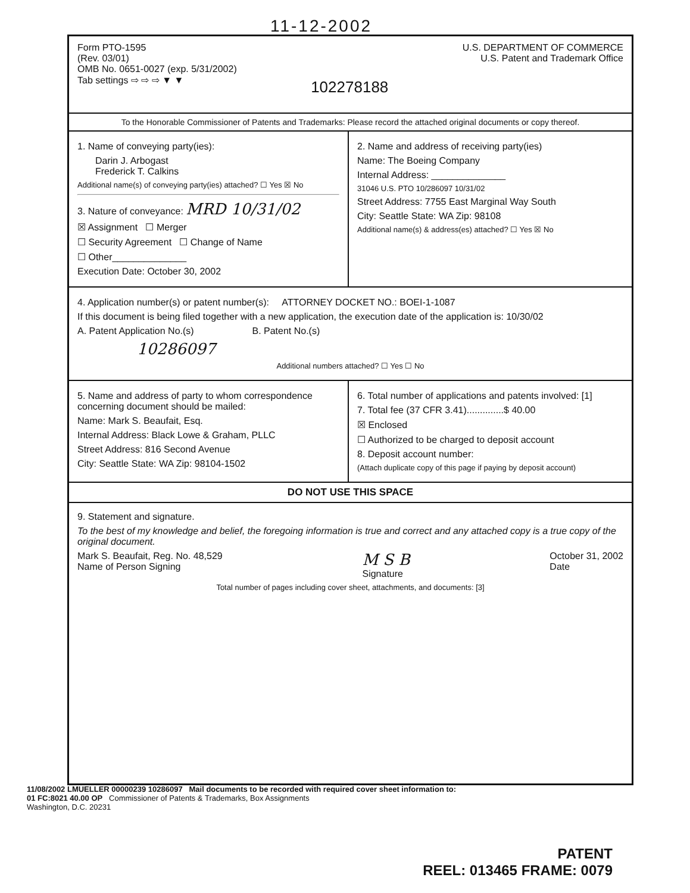11-12-2002
Form PTO-1595
(Rev. 03/01)
OMB No. 0651-0027 (exp. 5/31/2002)
Tab settings ⇨ ⇨ ⇨ ▼ ▼
102278188
U.S. DEPARTMENT OF COMMERCE
U.S. Patent and Trademark Office
To the Honorable Commissioner of Patents and Trademarks: Please record the attached original documents or copy thereof.
1. Name of conveying party(ies):
Darin J. Arbogast
Frederick T. Calkins
Additional name(s) of conveying party(ies) attached? ☐ Yes ☒ No
3. Nature of conveyance: MRD 10/31/02
☒ Assignment ☐ Merger
☐ Security Agreement ☐ Change of Name
☐ Other______________
Execution Date: October 30, 2002
2. Name and address of receiving party(ies)
Name: The Boeing Company
Internal Address: ______________
31046 U.S. PTO 10/286097 10/31/02
Street Address: 7755 East Marginal Way South
City: Seattle State: WA Zip: 98108
Additional name(s) & address(es) attached? ☐ Yes ☒ No
4. Application number(s) or patent number(s): ATTORNEY DOCKET NO.: BOEI-1-1087
If this document is being filed together with a new application, the execution date of the application is: 10/30/02
A. Patent Application No.(s) B. Patent No.(s)
10286097
Additional numbers attached? ☐ Yes ☐ No
5. Name and address of party to whom correspondence concerning document should be mailed:
Name: Mark S. Beaufait, Esq.
Internal Address: Black Lowe & Graham, PLLC
Street Address: 816 Second Avenue
City: Seattle State: WA Zip: 98104-1502
6. Total number of applications and patents involved: [1]
7. Total fee (37 CFR 3.41)..............$ 40.00
☒ Enclosed
☐ Authorized to be charged to deposit account
8. Deposit account number:
(Attach duplicate copy of this page if paying by deposit account)
DO NOT USE THIS SPACE
9. Statement and signature.
To the best of my knowledge and belief, the foregoing information is true and correct and any attached copy is a true copy of the original document.
Mark S. Beaufait, Reg. No. 48,529
Name of Person Signing
M S B
Signature
October 31, 2002
Date
Total number of pages including cover sheet, attachments, and documents: [3]
11/08/2002 LMUELLER 00000239 10286097 Mail documents to be recorded with required cover sheet information to:
01 FC:8021 40.00 OP Commissioner of Patents & Trademarks, Box Assignments
Washington, D.C. 20231
PATENT
REEL: 013465 FRAME: 0079